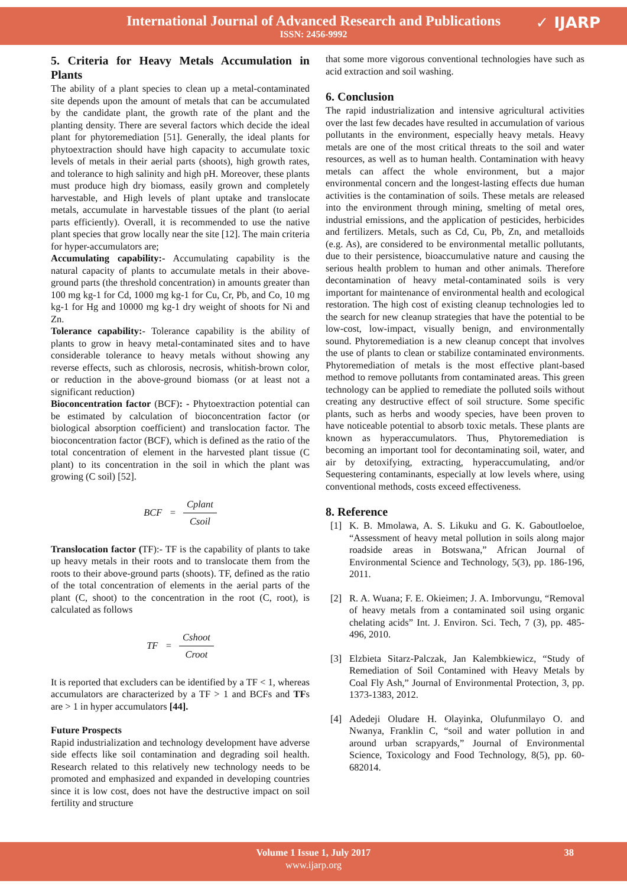International Journal of Advanced Research and Publications
ISSN: 2456-9992
✓ IJARP
5. Criteria for Heavy Metals Accumulation in Plants
The ability of a plant species to clean up a metal-contaminated site depends upon the amount of metals that can be accumulated by the candidate plant, the growth rate of the plant and the planting density. There are several factors which decide the ideal plant for phytoremediation [51]. Generally, the ideal plants for phytoextraction should have high capacity to accumulate toxic levels of metals in their aerial parts (shoots), high growth rates, and tolerance to high salinity and high pH. Moreover, these plants must produce high dry biomass, easily grown and completely harvestable, and High levels of plant uptake and translocate metals, accumulate in harvestable tissues of the plant (to aerial parts efficiently). Overall, it is recommended to use the native plant species that grow locally near the site [12]. The main criteria for hyper-accumulators are;
Accumulating capability:- Accumulating capability is the natural capacity of plants to accumulate metals in their above-ground parts (the threshold concentration) in amounts greater than 100 mg kg-1 for Cd, 1000 mg kg-1 for Cu, Cr, Pb, and Co, 10 mg kg-1 for Hg and 10000 mg kg-1 dry weight of shoots for Ni and Zn.
Tolerance capability:- Tolerance capability is the ability of plants to grow in heavy metal-contaminated sites and to have considerable tolerance to heavy metals without showing any reverse effects, such as chlorosis, necrosis, whitish-brown color, or reduction in the above-ground biomass (or at least not a significant reduction)
Bioconcentration factor (BCF): - Phytoextraction potential can be estimated by calculation of bioconcentration factor (or biological absorption coefficient) and translocation factor. The bioconcentration factor (BCF), which is defined as the ratio of the total concentration of element in the harvested plant tissue (C plant) to its concentration in the soil in which the plant was growing (C soil) [52].
BCF = Cplant Csoil
Translocation factor (TF):- TF is the capability of plants to take up heavy metals in their roots and to translocate them from the roots to their above-ground parts (shoots). TF, defined as the ratio of the total concentration of elements in the aerial parts of the plant (C, shoot) to the concentration in the root (C, root), is calculated as follows
TF = Cshoot Croot
It is reported that excluders can be identified by a TF < 1, whereas accumulators are characterized by a TF > 1 and BCFs and TFs are > 1 in hyper accumulators [44].
Future Prospects
Rapid industrialization and technology development have adverse side effects like soil contamination and degrading soil health. Research related to this relatively new technology needs to be promoted and emphasized and expanded in developing countries since it is low cost, does not have the destructive impact on soil fertility and structure
that some more vigorous conventional technologies have such as acid extraction and soil washing.
6. Conclusion
The rapid industrialization and intensive agricultural activities over the last few decades have resulted in accumulation of various pollutants in the environment, especially heavy metals. Heavy metals are one of the most critical threats to the soil and water resources, as well as to human health. Contamination with heavy metals can affect the whole environment, but a major environmental concern and the longest-lasting effects due human activities is the contamination of soils. These metals are released into the environment through mining, smelting of metal ores, industrial emissions, and the application of pesticides, herbicides and fertilizers. Metals, such as Cd, Cu, Pb, Zn, and metalloids (e.g. As), are considered to be environmental metallic pollutants, due to their persistence, bioaccumulative nature and causing the serious health problem to human and other animals. Therefore decontamination of heavy metal-contaminated soils is very important for maintenance of environmental health and ecological restoration. The high cost of existing cleanup technologies led to the search for new cleanup strategies that have the potential to be low-cost, low-impact, visually benign, and environmentally sound. Phytoremediation is a new cleanup concept that involves the use of plants to clean or stabilize contaminated environments. Phytoremediation of metals is the most effective plant-based method to remove pollutants from contaminated areas. This green technology can be applied to remediate the polluted soils without creating any destructive effect of soil structure. Some specific plants, such as herbs and woody species, have been proven to have noticeable potential to absorb toxic metals. These plants are known as hyperaccumulators. Thus, Phytoremediation is becoming an important tool for decontaminating soil, water, and air by detoxifying, extracting, hyperaccumulating, and/or Sequestering contaminants, especially at low levels where, using conventional methods, costs exceed effectiveness.
8. Reference
[1] K. B. Mmolawa, A. S. Likuku and G. K. Gaboutloeloe, “Assessment of heavy metal pollution in soils along major roadside areas in Botswana,” African Journal of Environmental Science and Technology, 5(3), pp. 186-196, 2011.
[2] R. A. Wuana; F. E. Okieimen; J. A. Imborvungu, “Removal of heavy metals from a contaminated soil using organic chelating acids” Int. J. Environ. Sci. Tech, 7 (3), pp. 485-496, 2010.
[3] Elzbieta Sitarz-Palczak, Jan Kalembkiewicz, “Study of Remediation of Soil Contamined with Heavy Metals by Coal Fly Ash,” Journal of Environmental Protection, 3, pp. 1373-1383, 2012.
[4] Adedeji Oludare H. Olayinka, Olufunmilayo O. and Nwanya, Franklin C, “soil and water pollution in and around urban scrapyards,” Journal of Environmental Science, Toxicology and Food Technology, 8(5), pp. 60-682014.
Volume 1 Issue 1, July 2017 38
www.ijarp.org